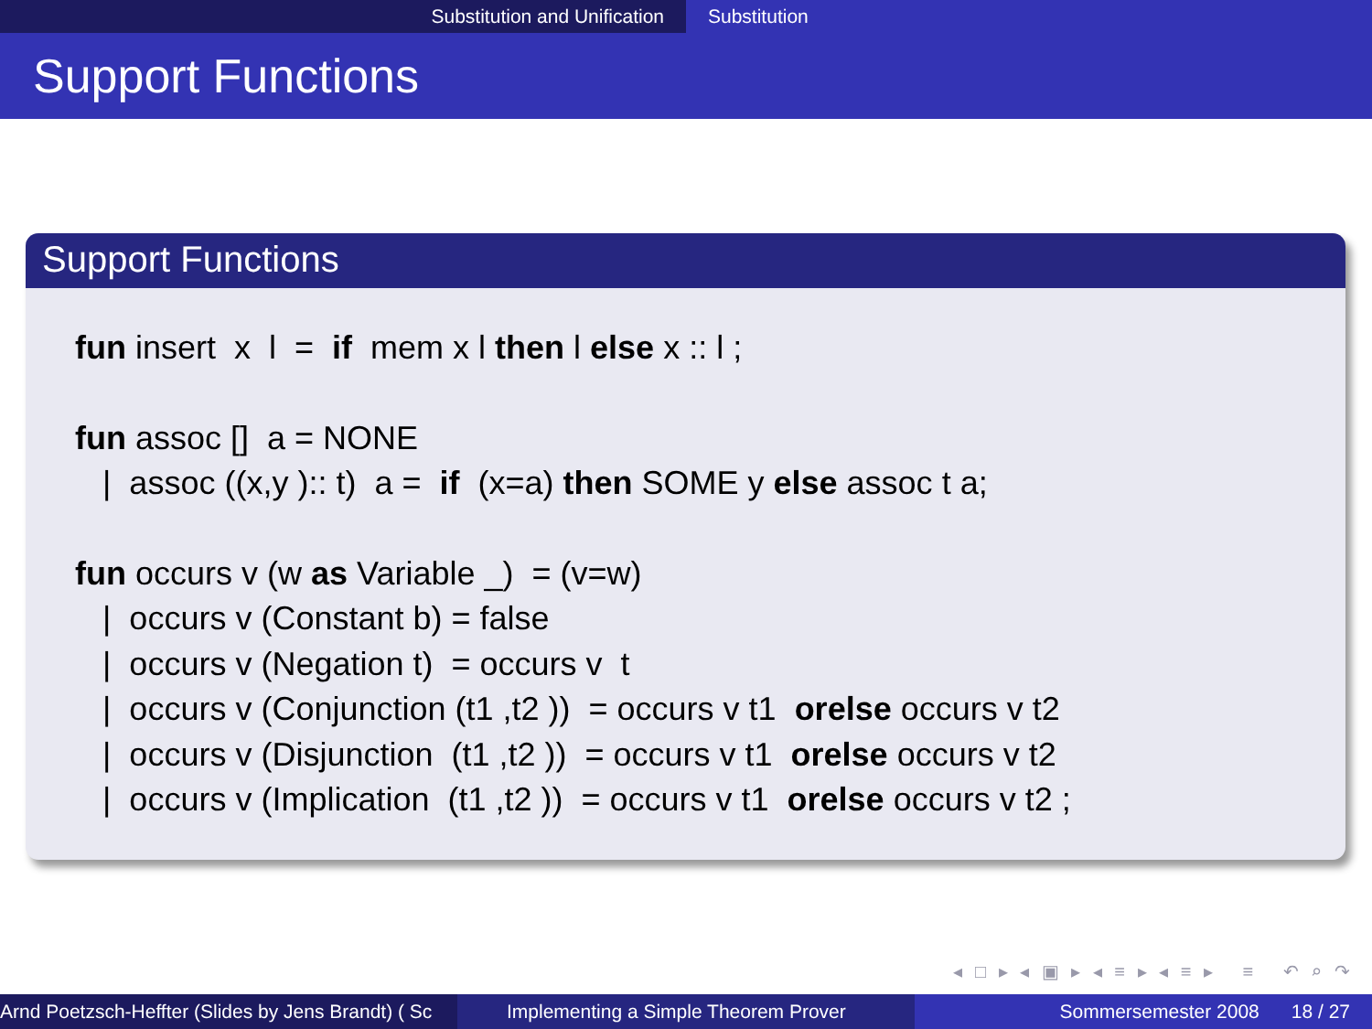Substitution and Unification Substitution
Support Functions
Support Functions
fun insert x l = if mem x l then l else x :: l ;
fun assoc [] a = NONE
| assoc ((x,y ):: t) a = if (x=a) then SOME y else assoc t a;
fun occurs v (w as Variable _) = (v=w)
| occurs v (Constant b) = false
| occurs v (Negation t) = occurs v t
| occurs v (Conjunction (t1 ,t2 )) = occurs v t1 orelse occurs v t2
| occurs v (Disjunction (t1 ,t2 )) = occurs v t1 orelse occurs v t2
| occurs v (Implication (t1 ,t2 )) = occurs v t1 orelse occurs v t2 ;
◂ □ ▸ ◂ ▣ ▸ ◂ ≡ ▸ ◂ ≡ ▸ ≡ ↶ ⌕ ↷
Arnd Poetzsch-Heffter (Slides by Jens Brandt) ( Sc Implementing a Simple Theorem Prover Sommersemester 2008 18 / 27